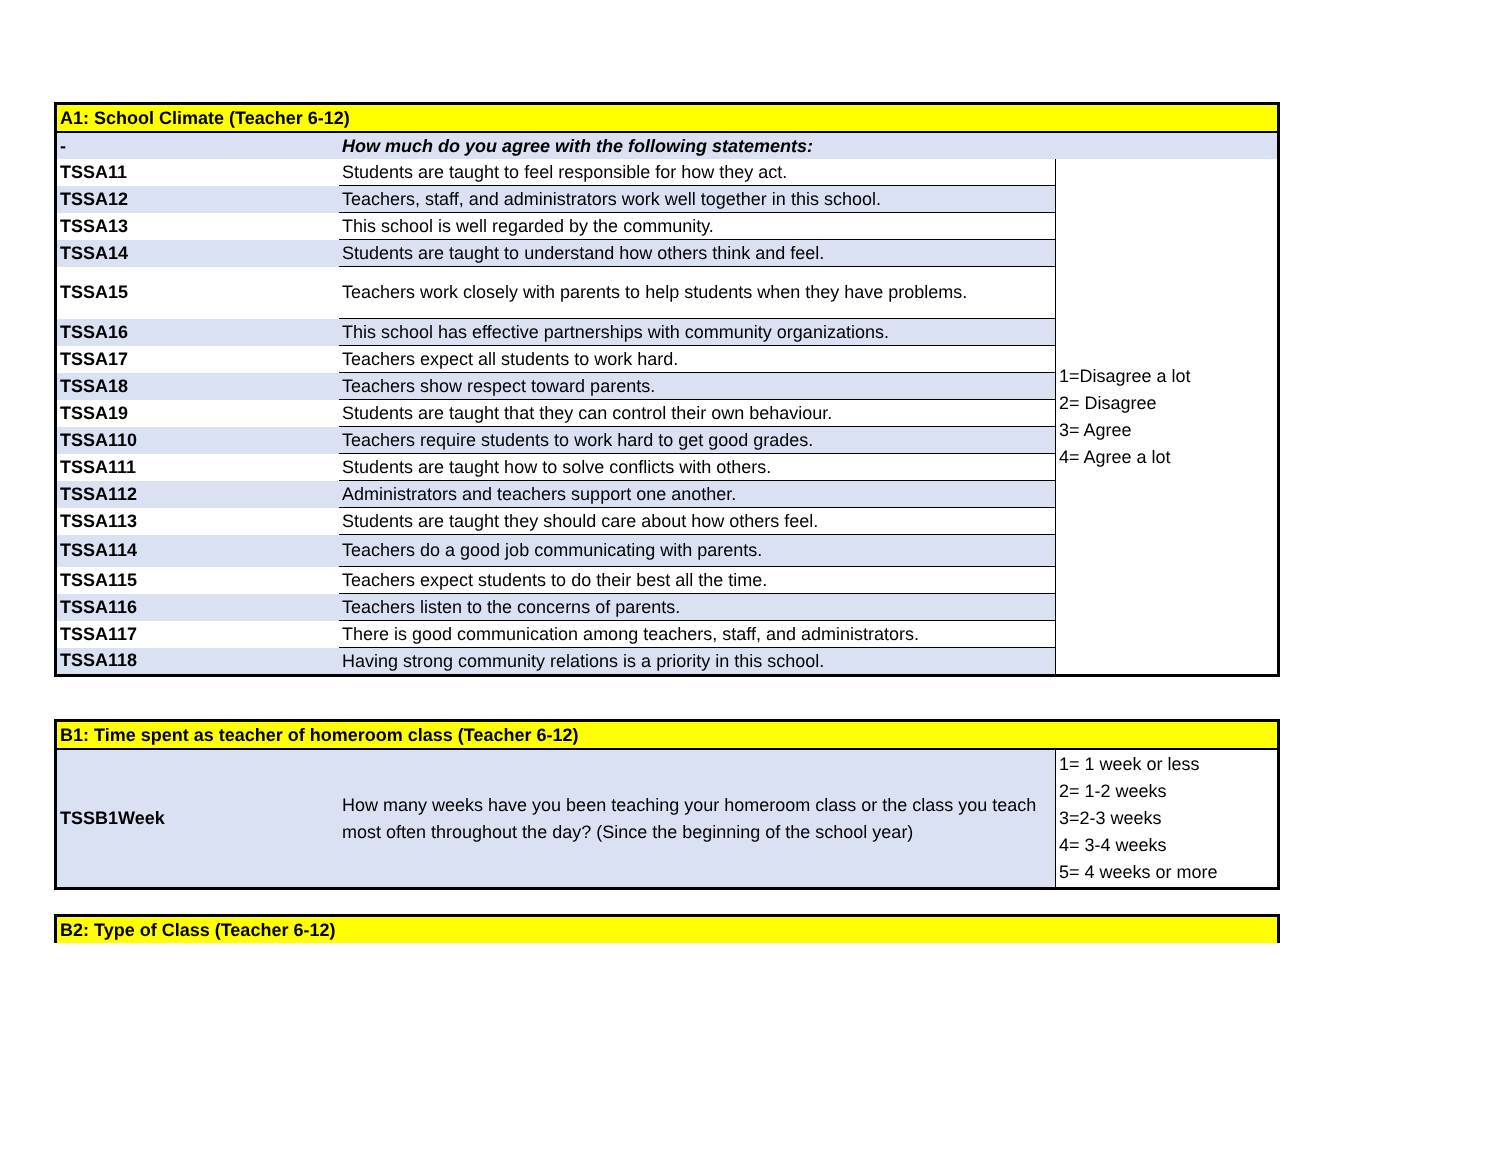| A1: School Climate (Teacher 6-12) | | |
| - | How much do you agree with the following statements: | |
| TSSA11 | Students are taught to feel responsible for how they act. | 1=Disagree a lot 2= Disagree 3= Agree 4= Agree a lot |
| TSSA12 | Teachers, staff, and administrators work well together in this school. | |
| TSSA13 | This school is well regarded by the community. | |
| TSSA14 | Students are taught to understand how others think and feel. | |
| TSSA15 | Teachers work closely with parents to help students when they have problems. | |
| TSSA16 | This school has effective partnerships with community organizations. | |
| TSSA17 | Teachers expect all students to work hard. | |
| TSSA18 | Teachers show respect toward parents. | |
| TSSA19 | Students are taught that they can control their own behaviour. | |
| TSSA110 | Teachers require students to work hard to get good grades. | |
| TSSA111 | Students are taught how to solve conflicts with others. | |
| TSSA112 | Administrators and teachers support one another. | |
| TSSA113 | Students are taught they should care about how others feel. | |
| TSSA114 | Teachers do a good job communicating with parents. | |
| TSSA115 | Teachers expect students to do their best all the time. | |
| TSSA116 | Teachers listen to the concerns of parents. | |
| TSSA117 | There is good communication among teachers, staff, and administrators. | |
| TSSA118 | Having strong community relations is a priority in this school. | |
| B1: Time spent as teacher of homeroom class (Teacher 6-12) | | |
| TSSB1Week | How many weeks have you been teaching your homeroom class or the class you teach most often throughout the day? (Since the beginning of the school year) | 1= 1 week or less 2= 1-2 weeks 3=2-3 weeks 4= 3-4 weeks 5= 4 weeks or more |
| B2: Type of Class (Teacher 6-12) |